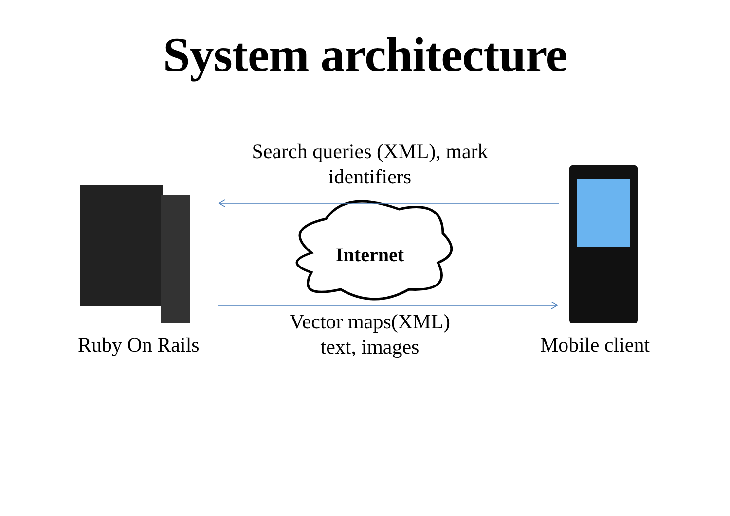System architecture
Search queries (XML), mark identifiers
Internet
Vector maps(XML) text, images
Ruby On Rails Mobile client